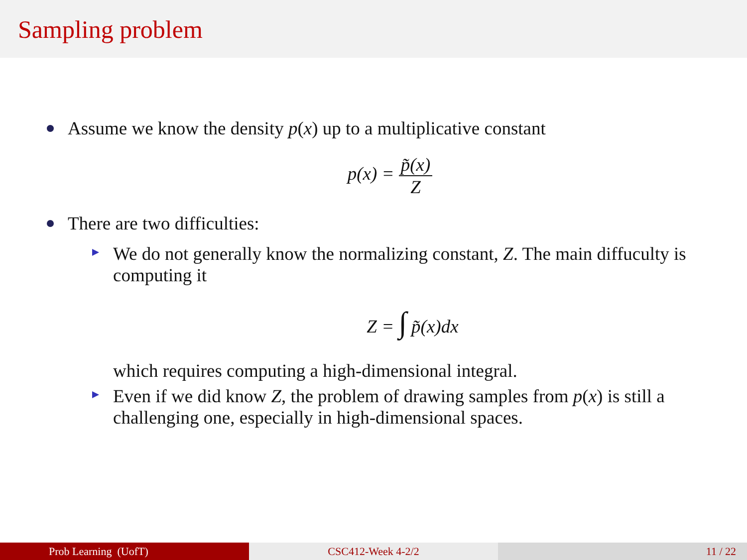Sampling problem
Assume we know the density p(x) up to a multiplicative constant
p(x) = p̃(x) Z
There are two difficulties:
We do not generally know the normalizing constant, Z. The main diffuculty is computing it
Z = ∫ p̃(x)dx
which requires computing a high-dimensional integral.
Even if we did know Z, the problem of drawing samples from p(x) is still a challenging one, especially in high-dimensional spaces.
Prob Learning (UofT) CSC412-Week 4-2/2 11 / 22